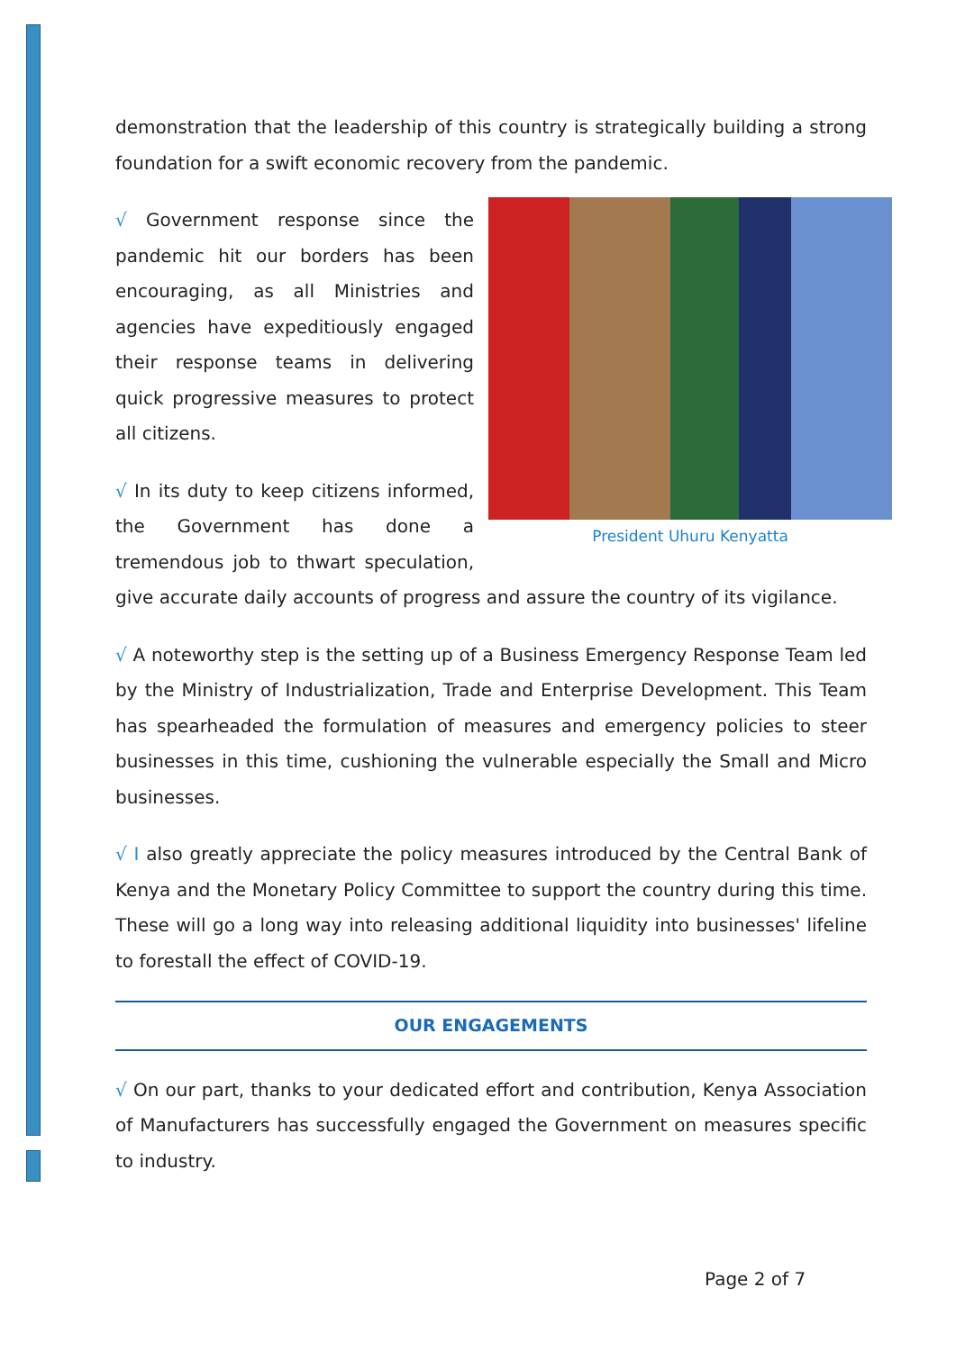demonstration that the leadership of this country is strategically building a strong foundation for a swift economic recovery from the pandemic.
President Uhuru Kenyatta
√ Government response since the pandemic hit our borders has been encouraging, as all Ministries and agencies have expeditiously engaged their response teams in delivering quick progressive measures to protect all citizens.
√ In its duty to keep citizens informed, the Government has done a tremendous job to thwart speculation, give accurate daily accounts of progress and assure the country of its vigilance.
√ A noteworthy step is the setting up of a Business Emergency Response Team led by the Ministry of Industrialization, Trade and Enterprise Development. This Team has spearheaded the formulation of measures and emergency policies to steer businesses in this time, cushioning the vulnerable especially the Small and Micro businesses.
√ I also greatly appreciate the policy measures introduced by the Central Bank of Kenya and the Monetary Policy Committee to support the country during this time. These will go a long way into releasing additional liquidity into businesses' lifeline to forestall the effect of COVID-19.
OUR ENGAGEMENTS
√ On our part, thanks to your dedicated effort and contribution, Kenya Association of Manufacturers has successfully engaged the Government on measures specific to industry.
Page 2 of 7